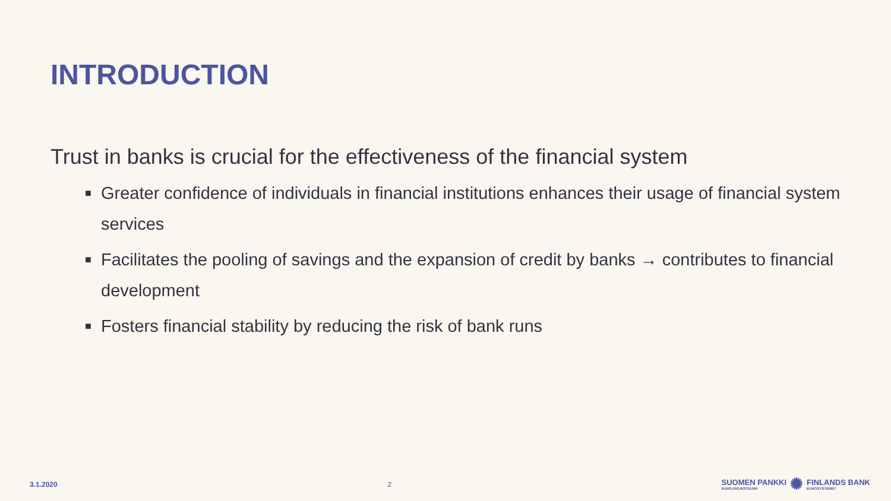INTRODUCTION
Trust in banks is crucial for the effectiveness of the financial system
■ Greater confidence of individuals in financial institutions enhances their usage of financial system services
■ Facilitates the pooling of savings and the expansion of credit by banks → contributes to financial development
■ Fosters financial stability by reducing the risk of bank runs
3.1.2020 2
SUOMEN PANKKI
EUROJÄRJESTELMÄ
✺
FINLANDS BANK
EUROSYSTEMET